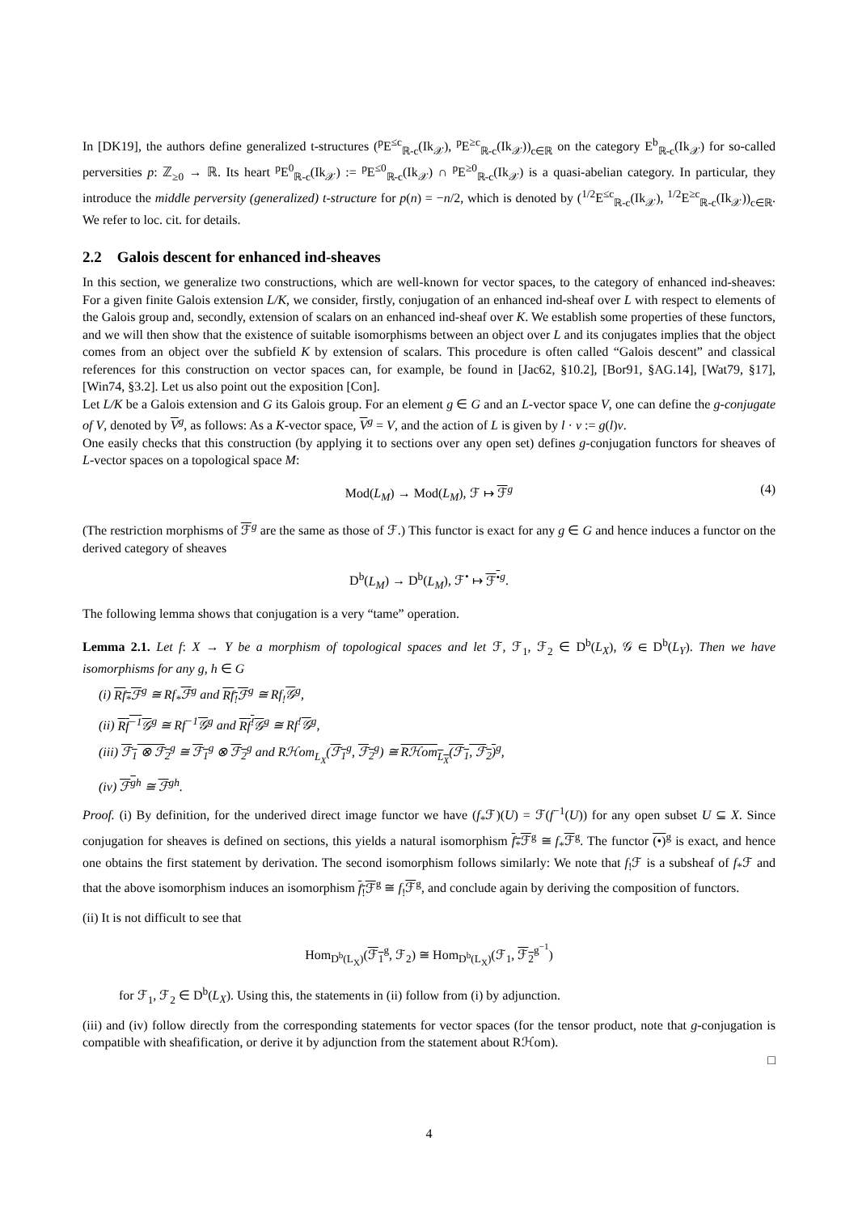In [DK19], the authors define generalized t-structures (<sup>p</sup>E<sup>≤c</sup><sub>ℝ-c</sub>(Ik<sub>𝒳</sub>), <sup>p</sup>E<sup>≥c</sup><sub>ℝ-c</sub>(Ik<sub>𝒳</sub>))<sub>c∈ℝ</sub> on the category E<sup>b</sup><sub>ℝ-c</sub>(Ik<sub>𝒳</sub>) for so-called perversities p: ℤ<sub>≥0</sub> → ℝ. Its heart <sup>p</sup>E<sup>0</sup><sub>ℝ-c</sub>(Ik<sub>𝒳</sub>) := <sup>p</sup>E<sup>≤0</sup><sub>ℝ-c</sub>(Ik<sub>𝒳</sub>) ∩ <sup>p</sup>E<sup>≥0</sup><sub>ℝ-c</sub>(Ik<sub>𝒳</sub>) is a quasi-abelian category. In particular, they introduce the middle perversity (generalized) t-structure for p(n) = −n/2, which is denoted by (<sup>1/2</sup>E<sup>≤c</sup><sub>ℝ-c</sub>(Ik<sub>𝒳</sub>), <sup>1/2</sup>E<sup>≥c</sup><sub>ℝ-c</sub>(Ik<sub>𝒳</sub>))<sub>c∈ℝ</sub>. We refer to loc. cit. for details.
2.2 Galois descent for enhanced ind-sheaves
In this section, we generalize two constructions, which are well-known for vector spaces, to the category of enhanced ind-sheaves: For a given finite Galois extension L/K, we consider, firstly, conjugation of an enhanced ind-sheaf over L with respect to elements of the Galois group and, secondly, extension of scalars on an enhanced ind-sheaf over K. We establish some properties of these functors, and we will then show that the existence of suitable isomorphisms between an object over L and its conjugates implies that the object comes from an object over the subfield K by extension of scalars. This procedure is often called “Galois descent” and classical references for this construction on vector spaces can, for example, be found in [Jac62, §10.2], [Bor91, §AG.14], [Wat79, §17], [Win74, §3.2]. Let us also point out the exposition [Con].
Let L/K be a Galois extension and G its Galois group. For an element g ∈ G and an L-vector space V, one can define the g-conjugate of V, denoted by V<sup>g</sup>, as follows: As a K-vector space, V<sup>g</sup> = V, and the action of L is given by l · v := g(l)v.
One easily checks that this construction (by applying it to sections over any open set) defines g-conjugation functors for sheaves of L-vector spaces on a topological space M:
Mod(L<sub>M</sub>) → Mod(L<sub>M</sub>), ℱ ↦ ℱ<sup>g</sup> (4)
(The restriction morphisms of ℱ<sup>g</sup> are the same as those of ℱ.) This functor is exact for any g ∈ G and hence induces a functor on the derived category of sheaves
D<sup>b</sup>(L<sub>M</sub>) → D<sup>b</sup>(L<sub>M</sub>), ℱ<sup>•</sup> ↦ ℱ<sup>•</sup><sup>g</sup>.
The following lemma shows that conjugation is a very “tame” operation.
Lemma 2.1. Let f: X → Y be a morphism of topological spaces and let ℱ, ℱ<sub>1</sub>, ℱ<sub>2</sub> ∈ D<sup>b</sup>(L<sub>X</sub>), 𝒢 ∈ D<sup>b</sup>(L<sub>Y</sub>). Then we have isomorphisms for any g, h ∈ G
(i) Rf<sub>*</sub>ℱ<sup>g</sup> ≅ Rf<sub>*</sub>ℱ<sup>g</sup> and Rf<sub>!</sub>ℱ<sup>g</sup> ≅ Rf<sub>!</sub>𝒢<sup>g</sup>,
(ii) Rf<sup>−1</sup>𝒢<sup>g</sup> ≅ Rf<sup>−1</sup>𝒢<sup>g</sup> and Rf<sup>!</sup>𝒢<sup>g</sup> ≅ Rf<sup>!</sup>𝒢<sup>g</sup>,
(iii) ℱ<sub>1</sub> ⊗ ℱ<sub>2</sub><sup>g</sup> ≅ ℱ<sub>1</sub><sup>g</sup> ⊗ ℱ<sub>2</sub><sup>g</sup> and Rℋom<sub>L<sub>X</sub></sub>(ℱ<sub>1</sub><sup>g</sup>, ℱ<sub>2</sub><sup>g</sup>) ≅ Rℋom<sub>L<sub>X</sub></sub>(ℱ<sub>1</sub>, ℱ<sub>2</sub>)<sup>g</sup>,
(iv) ℱ<sup>g</sup><sup>h</sup> ≅ ℱ<sup>gh</sup>.
Proof. (i) By definition, for the underived direct image functor we have (f<sub>*</sub>ℱ)(U) = ℱ(f<sup>−1</sup>(U)) for any open subset U ⊆ X. Since conjugation for sheaves is defined on sections, this yields a natural isomorphism f<sub>*</sub>ℱ<sup>g</sup> ≅ f<sub>*</sub>ℱ<sup>g</sup>. The functor (•)<sup>g</sup> is exact, and hence one obtains the first statement by derivation. The second isomorphism follows similarly: We note that f<sub>!</sub>ℱ is a subsheaf of f<sub>*</sub>ℱ and that the above isomorphism induces an isomorphism f<sub>!</sub>ℱ<sup>g</sup> ≅ f<sub>!</sub>ℱ<sup>g</sup>, and conclude again by deriving the composition of functors.
(ii) It is not difficult to see that
Hom<sub>D<sup>b</sup>(L<sub>X</sub>)</sub>(ℱ<sub>1</sub><sup>g</sup>, ℱ<sub>2</sub>) ≅ Hom<sub>D<sup>b</sup>(L<sub>X</sub>)</sub>(ℱ<sub>1</sub>, ℱ<sub>2</sub><sup>g<sup>−1</sup></sup>)
for ℱ<sub>1</sub>, ℱ<sub>2</sub> ∈ D<sup>b</sup>(L<sub>X</sub>). Using this, the statements in (ii) follow from (i) by adjunction.
(iii) and (iv) follow directly from the corresponding statements for vector spaces (for the tensor product, note that g-conjugation is compatible with sheafification, or derive it by adjunction from the statement about Rℋom).
□
4